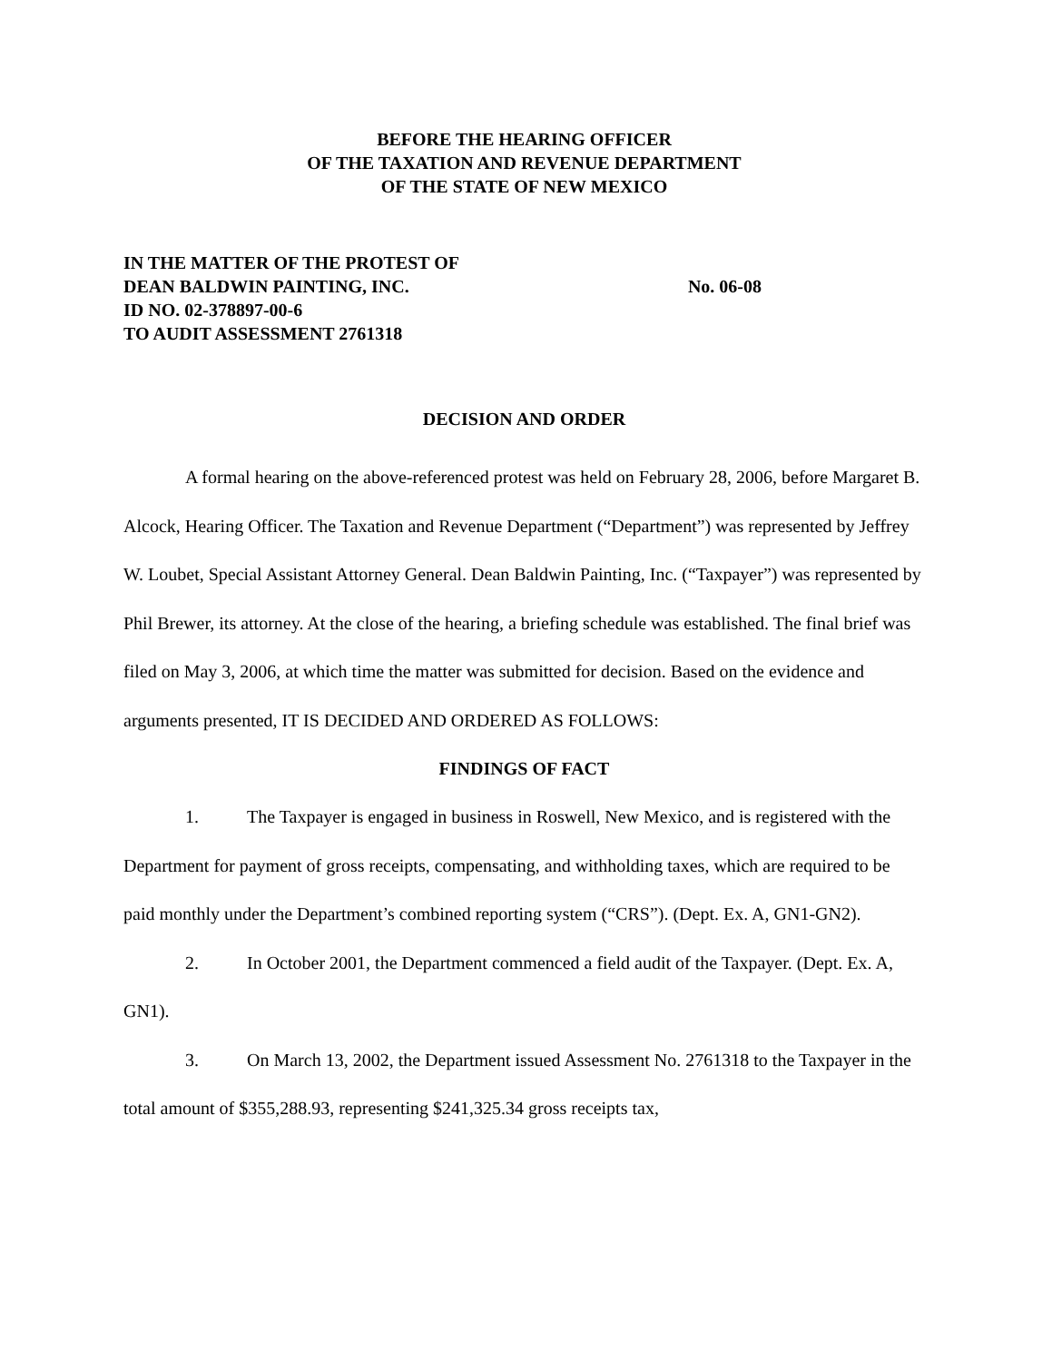BEFORE THE HEARING OFFICER
OF THE TAXATION AND REVENUE DEPARTMENT
OF THE STATE OF NEW MEXICO
IN THE MATTER OF THE PROTEST OF
DEAN BALDWIN PAINTING, INC. No. 06-08
ID NO. 02-378897-00-6
TO AUDIT ASSESSMENT 2761318
DECISION AND ORDER
A formal hearing on the above-referenced protest was held on February 28, 2006, before Margaret B. Alcock, Hearing Officer. The Taxation and Revenue Department (“Department”) was represented by Jeffrey W. Loubet, Special Assistant Attorney General. Dean Baldwin Painting, Inc. (“Taxpayer”) was represented by Phil Brewer, its attorney. At the close of the hearing, a briefing schedule was established. The final brief was filed on May 3, 2006, at which time the matter was submitted for decision. Based on the evidence and arguments presented, IT IS DECIDED AND ORDERED AS FOLLOWS:
FINDINGS OF FACT
1. The Taxpayer is engaged in business in Roswell, New Mexico, and is registered with the Department for payment of gross receipts, compensating, and withholding taxes, which are required to be paid monthly under the Department’s combined reporting system (“CRS”). (Dept. Ex. A, GN1-GN2).
2. In October 2001, the Department commenced a field audit of the Taxpayer. (Dept. Ex. A, GN1).
3. On March 13, 2002, the Department issued Assessment No. 2761318 to the Taxpayer in the total amount of $355,288.93, representing $241,325.34 gross receipts tax,